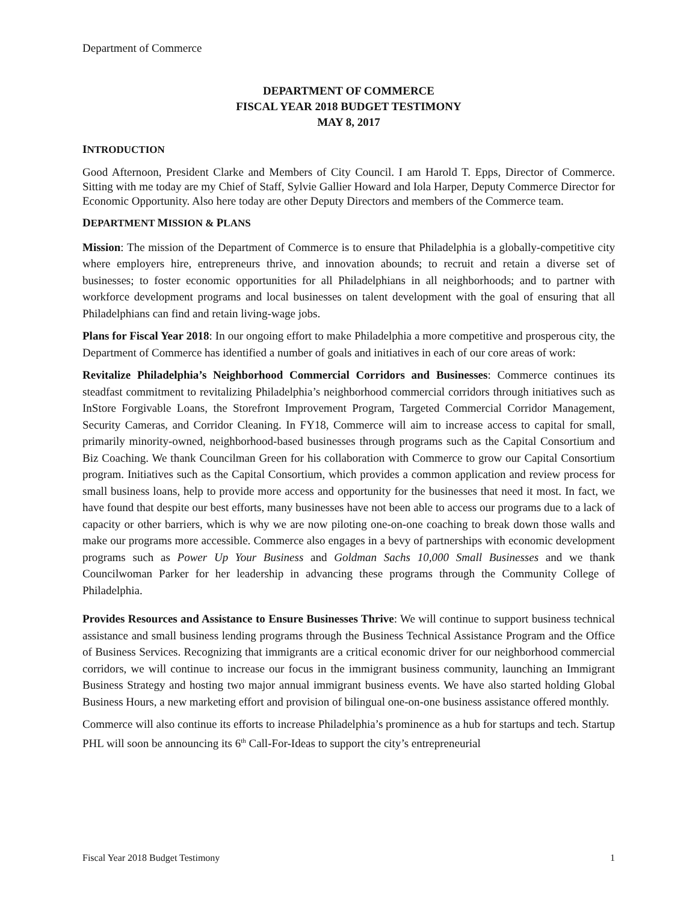Department of Commerce
DEPARTMENT OF COMMERCE
FISCAL YEAR 2018 BUDGET TESTIMONY
MAY 8, 2017
INTRODUCTION
Good Afternoon, President Clarke and Members of City Council. I am Harold T. Epps, Director of Commerce. Sitting with me today are my Chief of Staff, Sylvie Gallier Howard and Iola Harper, Deputy Commerce Director for Economic Opportunity. Also here today are other Deputy Directors and members of the Commerce team.
DEPARTMENT MISSION & PLANS
Mission: The mission of the Department of Commerce is to ensure that Philadelphia is a globally-competitive city where employers hire, entrepreneurs thrive, and innovation abounds; to recruit and retain a diverse set of businesses; to foster economic opportunities for all Philadelphians in all neighborhoods; and to partner with workforce development programs and local businesses on talent development with the goal of ensuring that all Philadelphians can find and retain living-wage jobs.
Plans for Fiscal Year 2018: In our ongoing effort to make Philadelphia a more competitive and prosperous city, the Department of Commerce has identified a number of goals and initiatives in each of our core areas of work:
Revitalize Philadelphia’s Neighborhood Commercial Corridors and Businesses: Commerce continues its steadfast commitment to revitalizing Philadelphia’s neighborhood commercial corridors through initiatives such as InStore Forgivable Loans, the Storefront Improvement Program, Targeted Commercial Corridor Management, Security Cameras, and Corridor Cleaning. In FY18, Commerce will aim to increase access to capital for small, primarily minority-owned, neighborhood-based businesses through programs such as the Capital Consortium and Biz Coaching. We thank Councilman Green for his collaboration with Commerce to grow our Capital Consortium program. Initiatives such as the Capital Consortium, which provides a common application and review process for small business loans, help to provide more access and opportunity for the businesses that need it most. In fact, we have found that despite our best efforts, many businesses have not been able to access our programs due to a lack of capacity or other barriers, which is why we are now piloting one-on-one coaching to break down those walls and make our programs more accessible. Commerce also engages in a bevy of partnerships with economic development programs such as Power Up Your Business and Goldman Sachs 10,000 Small Businesses and we thank Councilwoman Parker for her leadership in advancing these programs through the Community College of Philadelphia.
Provides Resources and Assistance to Ensure Businesses Thrive: We will continue to support business technical assistance and small business lending programs through the Business Technical Assistance Program and the Office of Business Services. Recognizing that immigrants are a critical economic driver for our neighborhood commercial corridors, we will continue to increase our focus in the immigrant business community, launching an Immigrant Business Strategy and hosting two major annual immigrant business events. We have also started holding Global Business Hours, a new marketing effort and provision of bilingual one-on-one business assistance offered monthly.
Commerce will also continue its efforts to increase Philadelphia’s prominence as a hub for startups and tech. Startup PHL will soon be announcing its 6<sup>th</sup> Call-For-Ideas to support the city’s entrepreneurial
Fiscal Year 2018 Budget Testimony 1